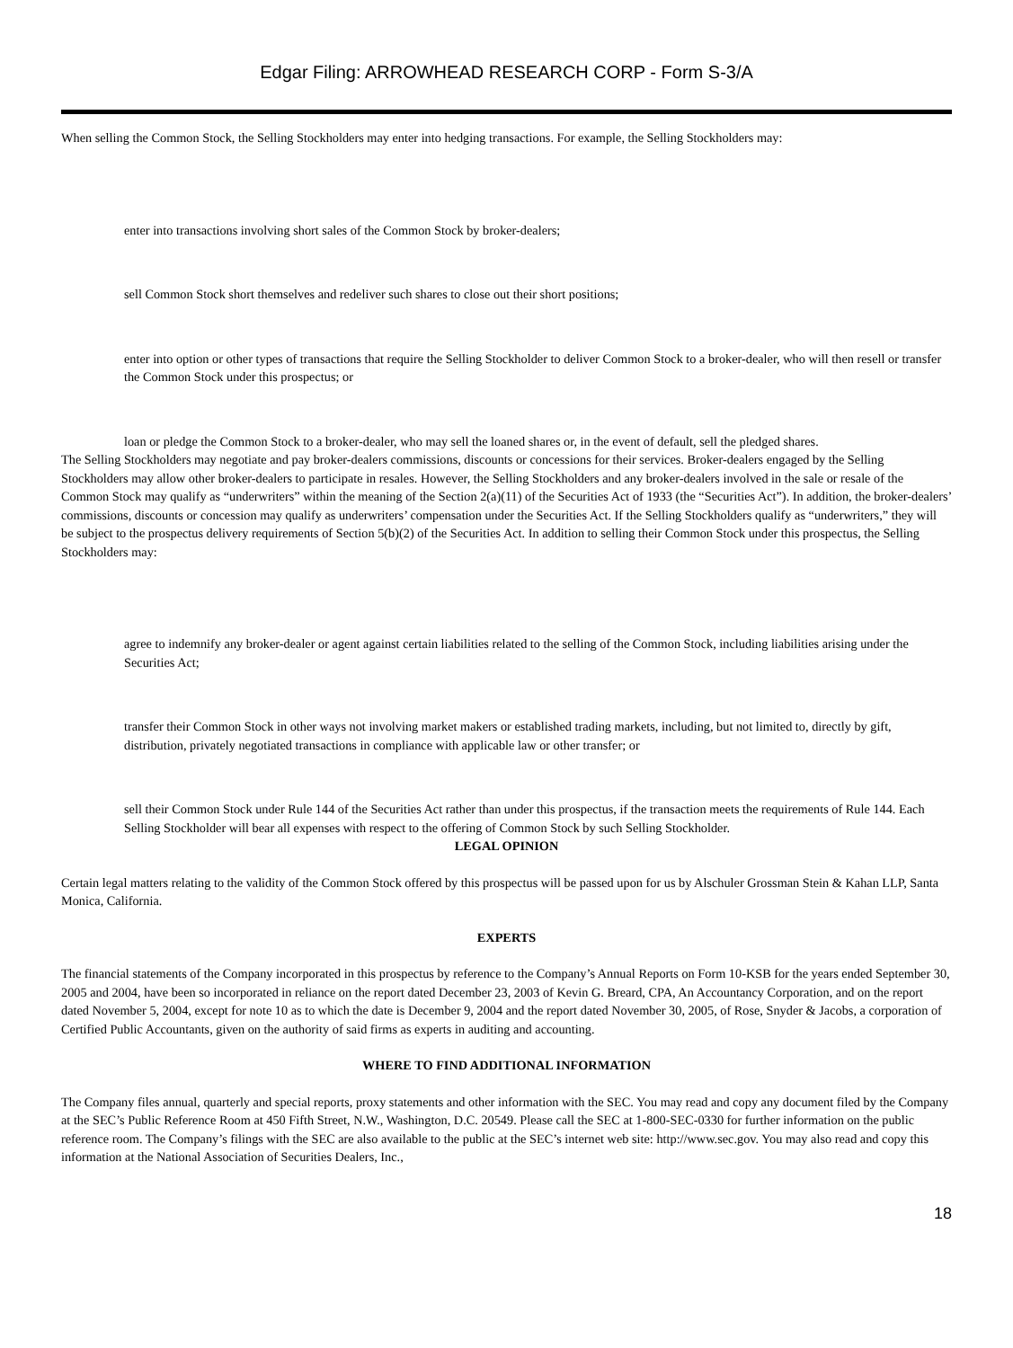Edgar Filing: ARROWHEAD RESEARCH CORP - Form S-3/A
When selling the Common Stock, the Selling Stockholders may enter into hedging transactions. For example, the Selling Stockholders may:
enter into transactions involving short sales of the Common Stock by broker-dealers;
sell Common Stock short themselves and redeliver such shares to close out their short positions;
enter into option or other types of transactions that require the Selling Stockholder to deliver Common Stock to a broker-dealer, who will then resell or transfer the Common Stock under this prospectus; or
loan or pledge the Common Stock to a broker-dealer, who may sell the loaned shares or, in the event of default, sell the pledged shares.
The Selling Stockholders may negotiate and pay broker-dealers commissions, discounts or concessions for their services. Broker-dealers engaged by the Selling Stockholders may allow other broker-dealers to participate in resales. However, the Selling Stockholders and any broker-dealers involved in the sale or resale of the Common Stock may qualify as “underwriters” within the meaning of the Section 2(a)(11) of the Securities Act of 1933 (the “Securities Act”). In addition, the broker-dealers’ commissions, discounts or concession may qualify as underwriters’ compensation under the Securities Act. If the Selling Stockholders qualify as “underwriters,” they will be subject to the prospectus delivery requirements of Section 5(b)(2) of the Securities Act. In addition to selling their Common Stock under this prospectus, the Selling Stockholders may:
agree to indemnify any broker-dealer or agent against certain liabilities related to the selling of the Common Stock, including liabilities arising under the Securities Act;
transfer their Common Stock in other ways not involving market makers or established trading markets, including, but not limited to, directly by gift, distribution, privately negotiated transactions in compliance with applicable law or other transfer; or
sell their Common Stock under Rule 144 of the Securities Act rather than under this prospectus, if the transaction meets the requirements of Rule 144. Each Selling Stockholder will bear all expenses with respect to the offering of Common Stock by such Selling Stockholder.
LEGAL OPINION
Certain legal matters relating to the validity of the Common Stock offered by this prospectus will be passed upon for us by Alschuler Grossman Stein & Kahan LLP, Santa Monica, California.
EXPERTS
The financial statements of the Company incorporated in this prospectus by reference to the Company’s Annual Reports on Form 10-KSB for the years ended September 30, 2005 and 2004, have been so incorporated in reliance on the report dated December 23, 2003 of Kevin G. Breard, CPA, An Accountancy Corporation, and on the report dated November 5, 2004, except for note 10 as to which the date is December 9, 2004 and the report dated November 30, 2005, of Rose, Snyder & Jacobs, a corporation of Certified Public Accountants, given on the authority of said firms as experts in auditing and accounting.
WHERE TO FIND ADDITIONAL INFORMATION
The Company files annual, quarterly and special reports, proxy statements and other information with the SEC. You may read and copy any document filed by the Company at the SEC’s Public Reference Room at 450 Fifth Street, N.W., Washington, D.C. 20549. Please call the SEC at 1-800-SEC-0330 for further information on the public reference room. The Company’s filings with the SEC are also available to the public at the SEC’s internet web site: http://www.sec.gov. You may also read and copy this information at the National Association of Securities Dealers, Inc.,
18